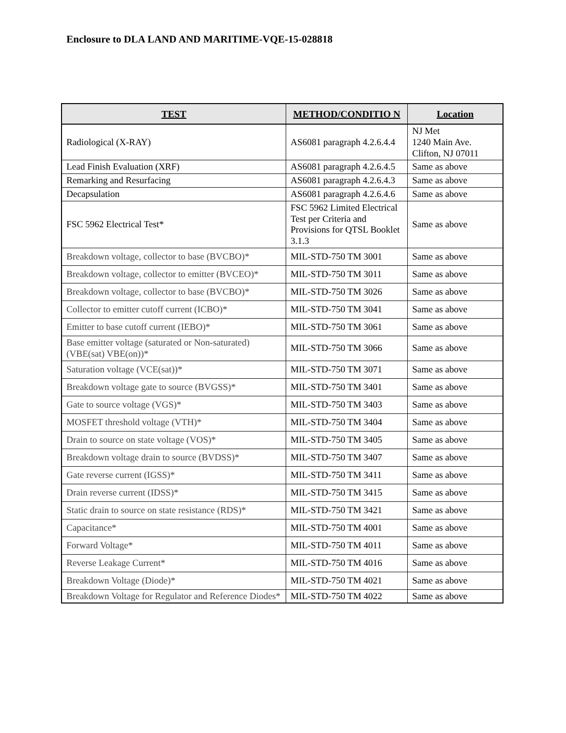Enclosure to DLA LAND AND MARITIME-VQE-15-028818
| TEST | METHOD/CONDITIO N | Location |
| --- | --- | --- |
| Radiological (X-RAY) | AS6081 paragraph 4.2.6.4.4 | NJ Met 1240 Main Ave. Clifton, NJ 07011 |
| Lead Finish Evaluation (XRF) | AS6081 paragraph 4.2.6.4.5 | Same as above |
| Remarking and Resurfacing | AS6081 paragraph 4.2.6.4.3 | Same as above |
| Decapsulation | AS6081 paragraph 4.2.6.4.6 | Same as above |
| FSC 5962 Electrical Test* | FSC 5962 Limited Electrical Test per Criteria and Provisions for QTSL Booklet 3.1.3 | Same as above |
| Breakdown voltage, collector to base (BVCBO)* | MIL-STD-750 TM 3001 | Same as above |
| Breakdown voltage, collector to emitter (BVCEO)* | MIL-STD-750 TM 3011 | Same as above |
| Breakdown voltage, collector to base (BVCBO)* | MIL-STD-750 TM 3026 | Same as above |
| Collector to emitter cutoff current (ICBO)* | MIL-STD-750 TM 3041 | Same as above |
| Emitter to base cutoff current (IEBO)* | MIL-STD-750 TM 3061 | Same as above |
| Base emitter voltage (saturated or Non-saturated) (VBE(sat) VBE(on))* | MIL-STD-750 TM 3066 | Same as above |
| Saturation voltage (VCE(sat))* | MIL-STD-750 TM 3071 | Same as above |
| Breakdown voltage gate to source (BVGSS)* | MIL-STD-750 TM 3401 | Same as above |
| Gate to source voltage (VGS)* | MIL-STD-750 TM 3403 | Same as above |
| MOSFET threshold voltage (VTH)* | MIL-STD-750 TM 3404 | Same as above |
| Drain to source on state voltage (VOS)* | MIL-STD-750 TM 3405 | Same as above |
| Breakdown voltage drain to source (BVDSS)* | MIL-STD-750 TM 3407 | Same as above |
| Gate reverse current (IGSS)* | MIL-STD-750 TM 3411 | Same as above |
| Drain reverse current (IDSS)* | MIL-STD-750 TM 3415 | Same as above |
| Static drain to source on state resistance (RDS)* | MIL-STD-750 TM 3421 | Same as above |
| Capacitance* | MIL-STD-750 TM 4001 | Same as above |
| Forward Voltage* | MIL-STD-750 TM 4011 | Same as above |
| Reverse Leakage Current* | MIL-STD-750 TM 4016 | Same as above |
| Breakdown Voltage (Diode)* | MIL-STD-750 TM 4021 | Same as above |
| Breakdown Voltage for Regulator and Reference Diodes* | MIL-STD-750 TM 4022 | Same as above |